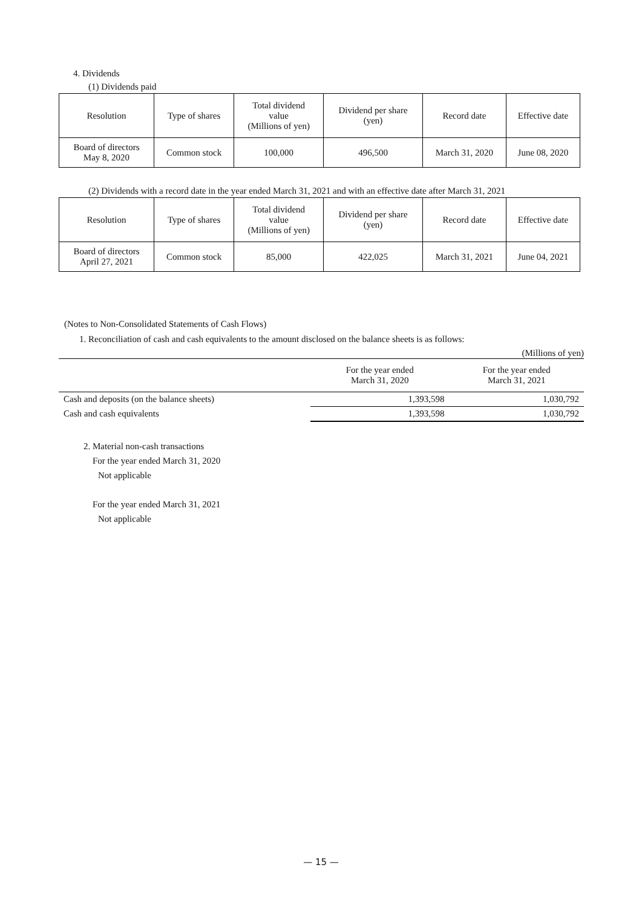4. Dividends
(1) Dividends paid
| Resolution | Type of shares | Total dividend value (Millions of yen) | Dividend per share (yen) | Record date | Effective date |
| --- | --- | --- | --- | --- | --- |
| Board of directors May 8, 2020 | Common stock | 100,000 | 496,500 | March 31, 2020 | June 08, 2020 |
(2) Dividends with a record date in the year ended March 31, 2021 and with an effective date after March 31, 2021
| Resolution | Type of shares | Total dividend value (Millions of yen) | Dividend per share (yen) | Record date | Effective date |
| --- | --- | --- | --- | --- | --- |
| Board of directors April 27, 2021 | Common stock | 85,000 | 422,025 | March 31, 2021 | June 04, 2021 |
(Notes to Non-Consolidated Statements of Cash Flows)
1. Reconciliation of cash and cash equivalents to the amount disclosed on the balance sheets is as follows:
(Millions of yen)
| | For the year ended March 31, 2020 | For the year ended March 31, 2021 |
| Cash and deposits (on the balance sheets) | 1,393,598 | 1,030,792 |
| Cash and cash equivalents | 1,393,598 | 1,030,792 |
2. Material non-cash transactions
For the year ended March 31, 2020
Not applicable
For the year ended March 31, 2021
Not applicable
— 15 —